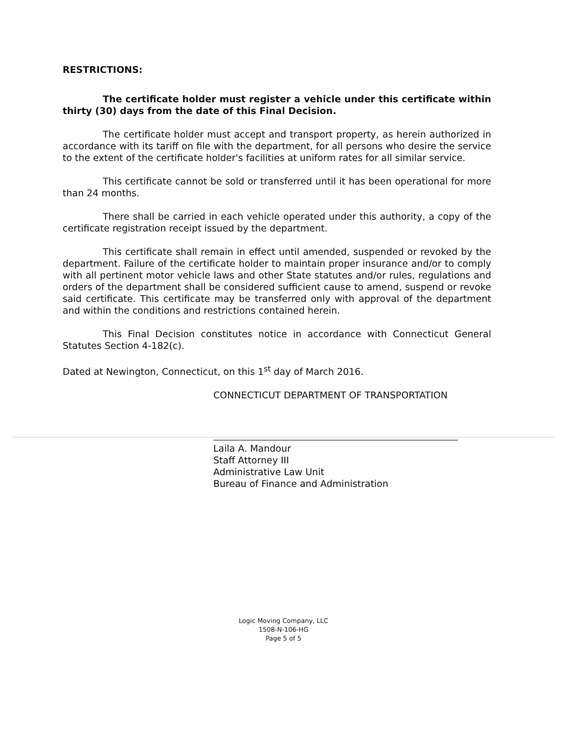RESTRICTIONS:
The certificate holder must register a vehicle under this certificate within thirty (30) days from the date of this Final Decision.
The certificate holder must accept and transport property, as herein authorized in accordance with its tariff on file with the department, for all persons who desire the service to the extent of the certificate holder's facilities at uniform rates for all similar service.
This certificate cannot be sold or transferred until it has been operational for more than 24 months.
There shall be carried in each vehicle operated under this authority, a copy of the certificate registration receipt issued by the department.
This certificate shall remain in effect until amended, suspended or revoked by the department. Failure of the certificate holder to maintain proper insurance and/or to comply with all pertinent motor vehicle laws and other State statutes and/or rules, regulations and orders of the department shall be considered sufficient cause to amend, suspend or revoke said certificate. This certificate may be transferred only with approval of the department and within the conditions and restrictions contained herein.
This Final Decision constitutes notice in accordance with Connecticut General Statutes Section 4-182(c).
Dated at Newington, Connecticut, on this 1<sup>st</sup> day of March 2016.
CONNECTICUT DEPARTMENT OF TRANSPORTATION
Laila A. Mandour
Staff Attorney III
Administrative Law Unit
Bureau of Finance and Administration
Logic Moving Company, LLC
1508-N-106-HG
Page 5 of 5